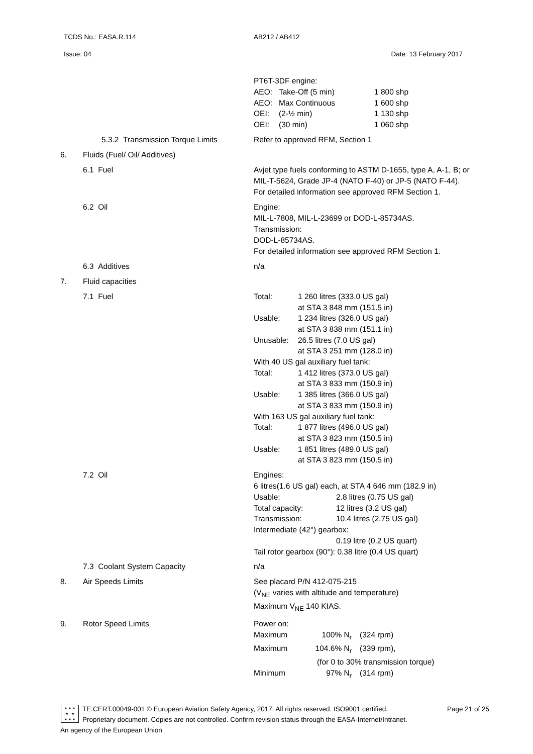TCDS No.: EASA.R.114 AB212 / AB412
Issue: 04 Date: 13 February 2017
| | | PT6T-3DF engine: / AEO: / Take-Off (5 min) / 1 800 shp / / AEO: / Max Continuous / 1 600 shp / / OEI: / (2-½ min) / 1 130 shp / / OEI: / (30 min) / 1 060 shp / |
| | 5.3.2 Transmission Torque Limits | Refer to approved RFM, Section 1 |
| 6. | Fluids (Fuel/ Oil/ Additives) | |
| | 6.1 Fuel | Avjet type fuels conforming to ASTM D-1655, type A, A-1, B; or MIL-T-5624, Grade JP-4 (NATO F-40) or JP-5 (NATO F-44). For detailed information see approved RFM Section 1. |
| | 6.2 Oil | Engine: MIL-L-7808, MIL-L-23699 or DOD-L-85734AS. Transmission: DOD-L-85734AS. For detailed information see approved RFM Section 1. |
| | 6.3 Additives | n/a |
| 7. | Fluid capacities | |
| | 7.1 Fuel | / Total: / 1 260 litres (333.0 US gal) at STA 3 848 mm (151.5 in) / / Usable: / 1 234 litres (326.0 US gal) at STA 3 838 mm (151.1 in) / / Unusable: / 26.5 litres (7.0 US gal) at STA 3 251 mm (128.0 in) / / With 40 US gal auxiliary fuel tank: / / / Total: / 1 412 litres (373.0 US gal) at STA 3 833 mm (150.9 in) / / Usable: / 1 385 litres (366.0 US gal) at STA 3 833 mm (150.9 in) / / With 163 US gal auxiliary fuel tank: / / / Total: / 1 877 litres (496.0 US gal) at STA 3 823 mm (150.5 in) / / Usable: / 1 851 litres (489.0 US gal) at STA 3 823 mm (150.5 in) / |
| | 7.2 Oil | Engines: 6 litres(1.6 US gal) each, at STA 4 646 mm (182.9 in) / Usable: / 2.8 litres (0.75 US gal) / / Total capacity: / 12 litres (3.2 US gal) / / Transmission: / 10.4 litres (2.75 US gal) / / Intermediate (42°) gearbox: / / / / 0.19 litre (0.2 US quart) / / Tail rotor gearbox (90°): 0.38 litre (0.4 US quart) / / |
| | 7.3 Coolant System Capacity | n/a |
| 8. | Air Speeds Limits | See placard P/N 412-075-215 (V<sub>NE</sub> varies with altitude and temperature) Maximum V<sub>NE</sub> 140 KIAS. |
| 9. | Rotor Speed Limits | Power on: / Maximum / 100% N<sub>r</sub> / (324 rpm) / / Maximum / 104.6% N<sub>r</sub> / (339 rpm), / / / (for 0 to 30% transmission torque) / / / Minimum / 97% N<sub>r</sub> / (314 rpm) / |
★ ★ ★
★ ★
★ ★ ★
TE.CERT.00049-001 © European Aviation Safety Agency, 2017. All rights reserved. ISO9001 certified. Page 21 of 25
Proprietary document. Copies are not controlled. Confirm revision status through the EASA-Internet/Intranet.
An agency of the European Union